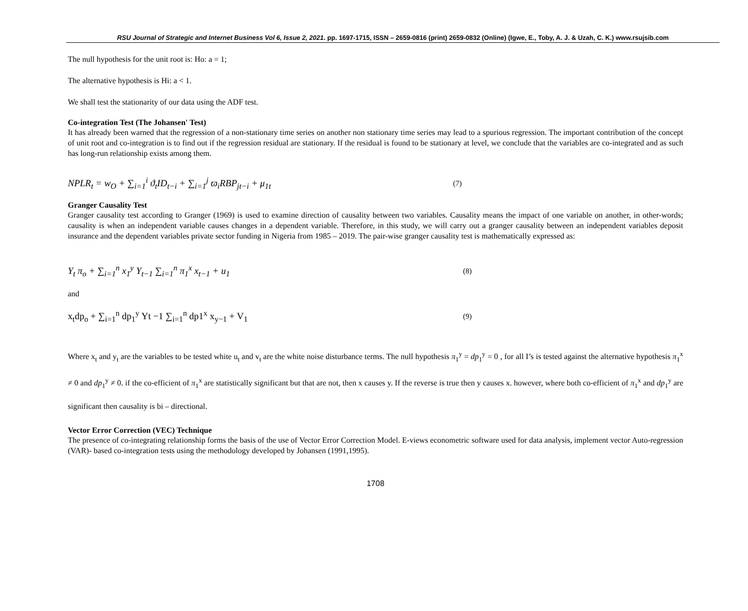RSU Journal of Strategic and Internet Business Vol 6, Issue 2, 2021. pp. 1697-1715, ISSN – 2659-0816 (print) 2659-0832 (Online) (Igwe, E., Toby, A. J. & Uzah, C. K.) www.rsujsib.com
The null hypothesis for the unit root is: Ho: a = 1;
The alternative hypothesis is Hi: a < 1.
We shall test the stationarity of our data using the ADF test.
Co-integration Test (The Johansen' Test)
It has already been warned that the regression of a non-stationary time series on another non stationary time series may lead to a spurious regression. The important contribution of the concept of unit root and co-integration is to find out if the regression residual are stationary. If the residual is found to be stationary at level, we conclude that the variables are co-integrated and as such has long-run relationship exists among them.
NPLR<sub>t</sub> = w<sub>O</sub> + ∑<sub>i=1</sub><sup>i</sup> ϑ<sub>t</sub>ID<sub>t−i</sub> + ∑<sub>i=1</sub><sup>j</sup> ϖ<sub>i</sub>RBP<sub>jt−i</sub> + μ<sub>1t</sub> (7)
Granger Causality Test
Granger causality test according to Granger (1969) is used to examine direction of causality between two variables. Causality means the impact of one variable on another, in other-words; causality is when an independent variable causes changes in a dependent variable. Therefore, in this study, we will carry out a granger causality between an independent variables deposit insurance and the dependent variables private sector funding in Nigeria from 1985 – 2019. The pair-wise granger causality test is mathematically expressed as:
Y<sub>t</sub> π<sub>o</sub> + ∑<sub>i=1</sub><sup>n</sup> x<sub>1</sub><sup>y</sup> Y<sub>t−1</sub> ∑<sub>i=1</sub><sup>n</sup> π<sub>1</sub><sup>x</sup> x<sub>t−1</sub> + u<sub>1</sub> (8)
and
x<sub>t</sub>dp<sub>o</sub> + ∑<sub>i=1</sub><sup>n</sup> dp<sub>1</sub><sup>y</sup> Yt −1 ∑<sub>i=1</sub><sup>n</sup> dp1<sup>x</sup> x<sub>y−1</sub> + V<sub>1</sub> (9)
Where x<sub>t</sub> and y<sub>t</sub> are the variables to be tested white u<sub>t</sub> and v<sub>t</sub> are the white noise disturbance terms. The null hypothesis π<sub>1</sub><sup>y</sup> = dp<sub>1</sub><sup>y</sup> = 0 , for all I’s is tested against the alternative hypothesis π<sub>1</sub><sup>x</sup> ≠ 0 and dp<sub>1</sub><sup>y</sup> ≠ 0. if the co-efficient of π<sub>1</sub><sup>x</sup> are statistically significant but that are not, then x causes y. If the reverse is true then y causes x. however, where both co-efficient of π<sub>1</sub><sup>x</sup> and dp<sub>1</sub><sup>y</sup> are significant then causality is bi – directional.
Vector Error Correction (VEC) Technique
The presence of co-integrating relationship forms the basis of the use of Vector Error Correction Model. E-views econometric software used for data analysis, implement vector Auto-regression (VAR)- based co-integration tests using the methodology developed by Johansen (1991,1995).
1708